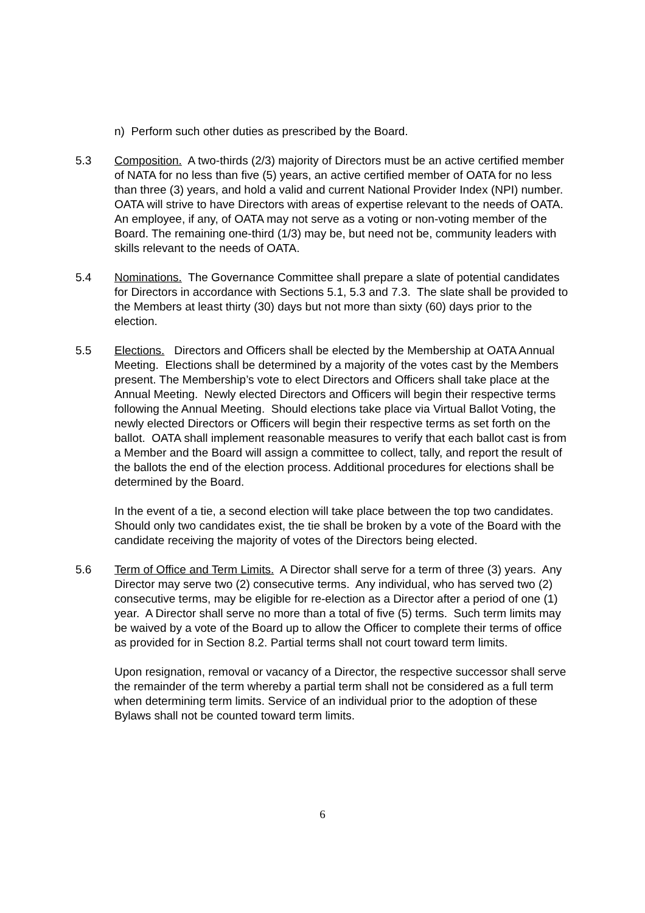n) Perform such other duties as prescribed by the Board.
5.3 Composition. A two-thirds (2/3) majority of Directors must be an active certified member of NATA for no less than five (5) years, an active certified member of OATA for no less than three (3) years, and hold a valid and current National Provider Index (NPI) number. OATA will strive to have Directors with areas of expertise relevant to the needs of OATA. An employee, if any, of OATA may not serve as a voting or non-voting member of the Board. The remaining one-third (1/3) may be, but need not be, community leaders with skills relevant to the needs of OATA.
5.4 Nominations. The Governance Committee shall prepare a slate of potential candidates for Directors in accordance with Sections 5.1, 5.3 and 7.3. The slate shall be provided to the Members at least thirty (30) days but not more than sixty (60) days prior to the election.
5.5 Elections. Directors and Officers shall be elected by the Membership at OATA Annual Meeting. Elections shall be determined by a majority of the votes cast by the Members present. The Membership’s vote to elect Directors and Officers shall take place at the Annual Meeting. Newly elected Directors and Officers will begin their respective terms following the Annual Meeting. Should elections take place via Virtual Ballot Voting, the newly elected Directors or Officers will begin their respective terms as set forth on the ballot. OATA shall implement reasonable measures to verify that each ballot cast is from a Member and the Board will assign a committee to collect, tally, and report the result of the ballots the end of the election process. Additional procedures for elections shall be determined by the Board.
In the event of a tie, a second election will take place between the top two candidates. Should only two candidates exist, the tie shall be broken by a vote of the Board with the candidate receiving the majority of votes of the Directors being elected.
5.6 Term of Office and Term Limits. A Director shall serve for a term of three (3) years. Any Director may serve two (2) consecutive terms. Any individual, who has served two (2) consecutive terms, may be eligible for re-election as a Director after a period of one (1) year. A Director shall serve no more than a total of five (5) terms. Such term limits may be waived by a vote of the Board up to allow the Officer to complete their terms of office as provided for in Section 8.2. Partial terms shall not court toward term limits.
Upon resignation, removal or vacancy of a Director, the respective successor shall serve the remainder of the term whereby a partial term shall not be considered as a full term when determining term limits. Service of an individual prior to the adoption of these Bylaws shall not be counted toward term limits.
6